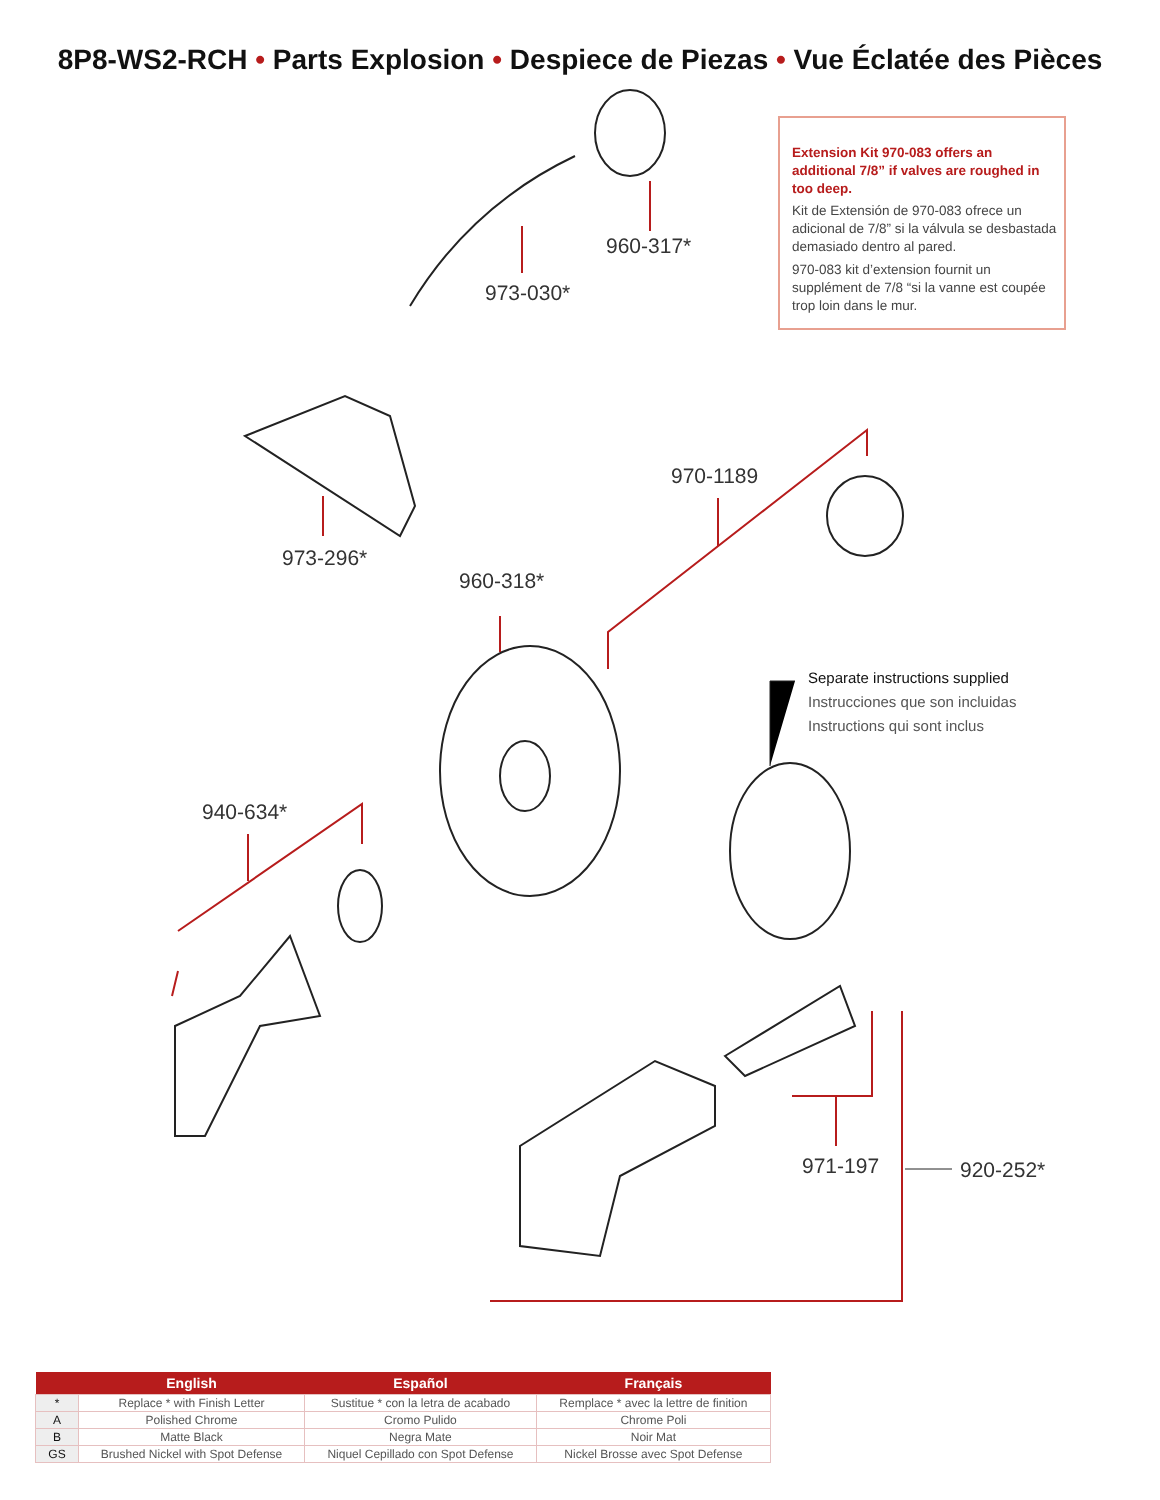8P8-WS2-RCH • Parts Explosion • Despiece de Piezas • Vue Éclatée des Pièces
960-317*
973-030*
973-296*
970-1189
960-318*
940-634*
971-197 920-252*
Extension Kit 970-083 offers an additional 7/8” if valves are roughed in too deep.
Kit de Extensión de 970-083 ofrece un adicional de 7/8” si la válvula se desbastada demasiado dentro al pared.
970-083 kit d’extension fournit un supplément de 7/8 “si la vanne est coupée trop loin dans le mur.
Separate instructions supplied
Instrucciones que son incluidas
Instructions qui sont inclus
| | English | Español | Français |
| --- | --- | --- | --- |
| * | Replace * with Finish Letter | Sustitue * con la letra de acabado | Remplace * avec la lettre de finition |
| A | Polished Chrome | Cromo Pulido | Chrome Poli |
| B | Matte Black | Negra Mate | Noir Mat |
| GS | Brushed Nickel with Spot Defense | Niquel Cepillado con Spot Defense | Nickel Brosse avec Spot Defense |